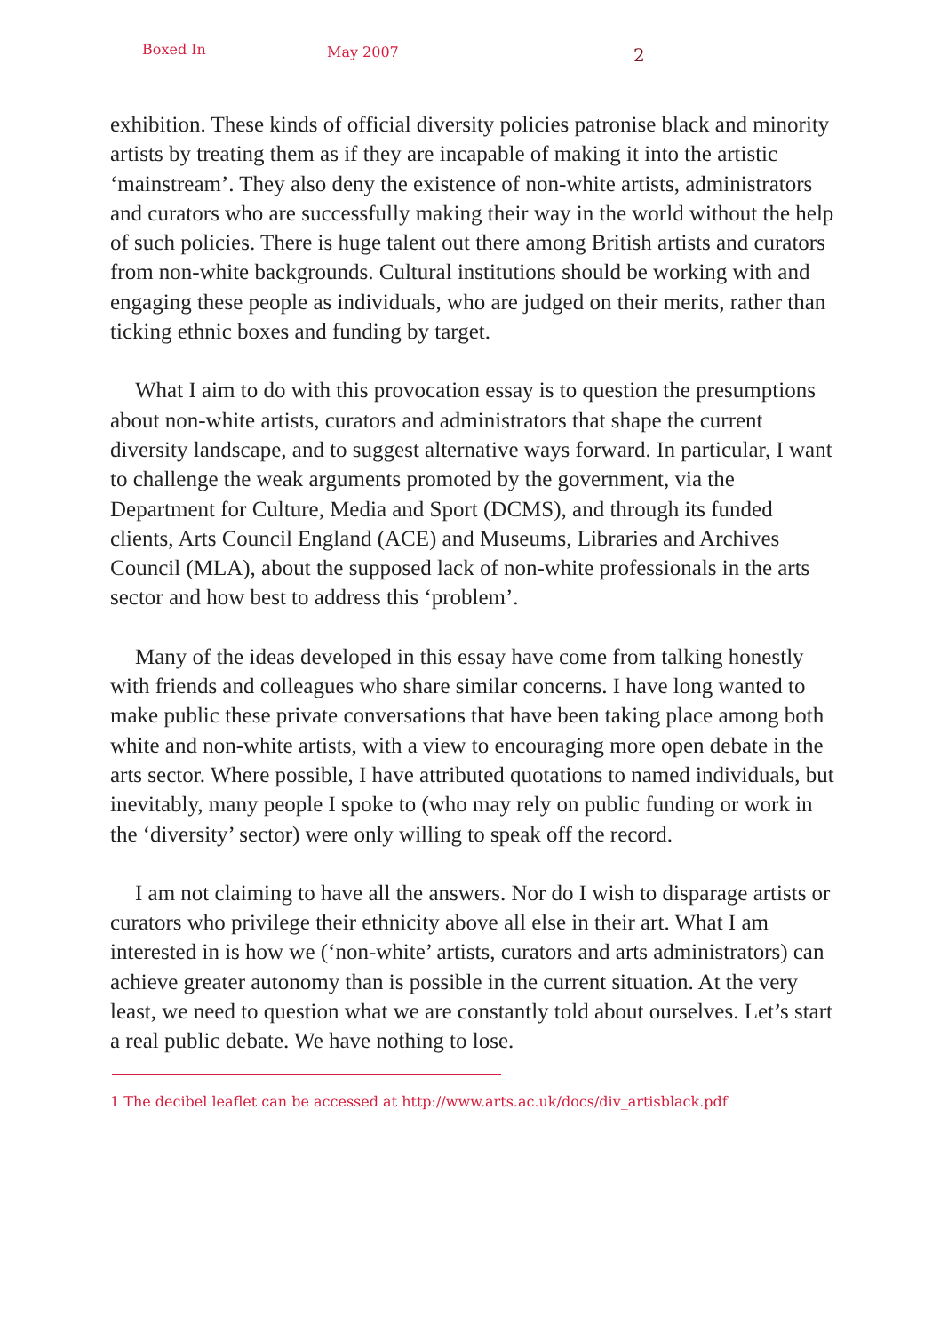Boxed In May 2007 2
exhibition. These kinds of official diversity policies patronise black and minority artists by treating them as if they are incapable of making it into the artistic ‘mainstream’. They also deny the existence of non-white artists, administrators and curators who are successfully making their way in the world without the help of such policies. There is huge talent out there among British artists and curators from non-white backgrounds. Cultural institutions should be working with and engaging these people as individuals, who are judged on their merits, rather than ticking ethnic boxes and funding by target.
What I aim to do with this provocation essay is to question the presumptions about non-white artists, curators and administrators that shape the current diversity landscape, and to suggest alternative ways forward. In particular, I want to challenge the weak arguments promoted by the government, via the Department for Culture, Media and Sport (DCMS), and through its funded clients, Arts Council England (ACE) and Museums, Libraries and Archives Council (MLA), about the supposed lack of non-white professionals in the arts sector and how best to address this ‘problem’.
Many of the ideas developed in this essay have come from talking honestly with friends and colleagues who share similar concerns. I have long wanted to make public these private conversations that have been taking place among both white and non-white artists, with a view to encouraging more open debate in the arts sector. Where possible, I have attributed quotations to named individuals, but inevitably, many people I spoke to (who may rely on public funding or work in the ‘diversity’ sector) were only willing to speak off the record.
I am not claiming to have all the answers. Nor do I wish to disparage artists or curators who privilege their ethnicity above all else in their art. What I am interested in is how we (‘non-white’ artists, curators and arts administrators) can achieve greater autonomy than is possible in the current situation. At the very least, we need to question what we are constantly told about ourselves. Let’s start a real public debate. We have nothing to lose.
1 The decibel leaflet can be accessed at http://www.arts.ac.uk/docs/div_artisblack.pdf